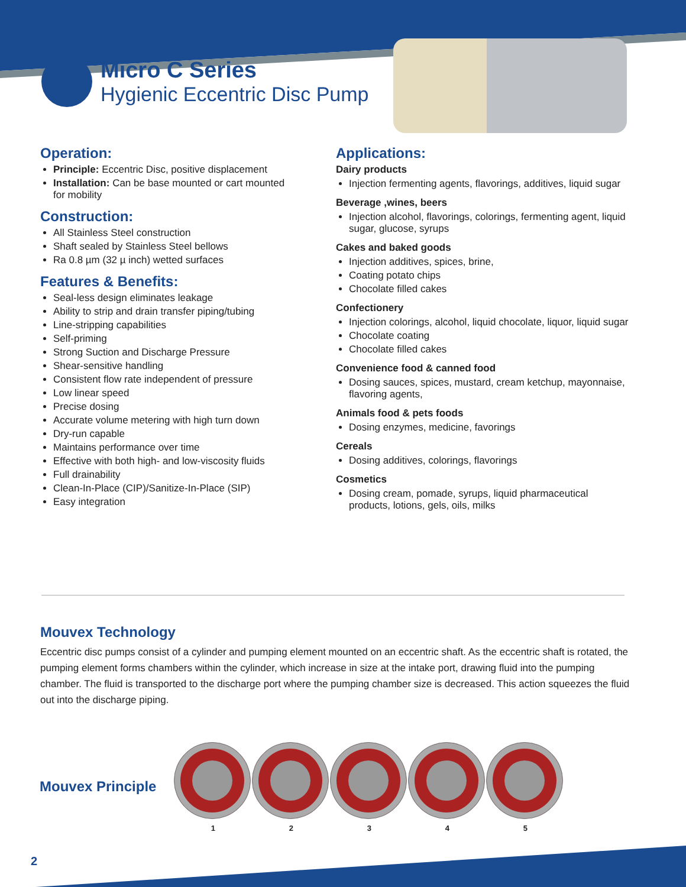Micro C Series
Hygienic Eccentric Disc Pump
Operation:
Principle: Eccentric Disc, positive displacement
Installation: Can be base mounted or cart mounted for mobility
Construction:
All Stainless Steel construction
Shaft sealed by Stainless Steel bellows
Ra 0.8 µm (32 µ inch) wetted surfaces
Features & Benefits:
Seal-less design eliminates leakage
Ability to strip and drain transfer piping/tubing
Line-stripping capabilities
Self-priming
Strong Suction and Discharge Pressure
Shear-sensitive handling
Consistent flow rate independent of pressure
Low linear speed
Precise dosing
Accurate volume metering with high turn down
Dry-run capable
Maintains performance over time
Effective with both high- and low-viscosity fluids
Full drainability
Clean-In-Place (CIP)/Sanitize-In-Place (SIP)
Easy integration
Applications:
Dairy products
Injection fermenting agents, flavorings, additives, liquid sugar
Beverage ,wines, beers
Injection alcohol, flavorings, colorings, fermenting agent, liquid sugar, glucose, syrups
Cakes and baked goods
Injection additives, spices, brine,
Coating potato chips
Chocolate filled cakes
Confectionery
Injection colorings, alcohol, liquid chocolate, liquor, liquid sugar
Chocolate coating
Chocolate filled cakes
Convenience food & canned food
Dosing sauces, spices, mustard, cream ketchup, mayonnaise, flavoring agents,
Animals food & pets foods
Dosing enzymes, medicine, favorings
Cereals
Dosing additives, colorings, flavorings
Cosmetics
Dosing cream, pomade, syrups, liquid pharmaceutical products, lotions, gels, oils, milks
Mouvex Technology
Eccentric disc pumps consist of a cylinder and pumping element mounted on an eccentric shaft. As the eccentric shaft is rotated, the pumping element forms chambers within the cylinder, which increase in size at the intake port, drawing fluid into the pumping chamber. The fluid is transported to the discharge port where the pumping chamber size is decreased. This action squeezes the fluid out into the discharge piping.
Mouvex Principle
1 2 3 4 5
2